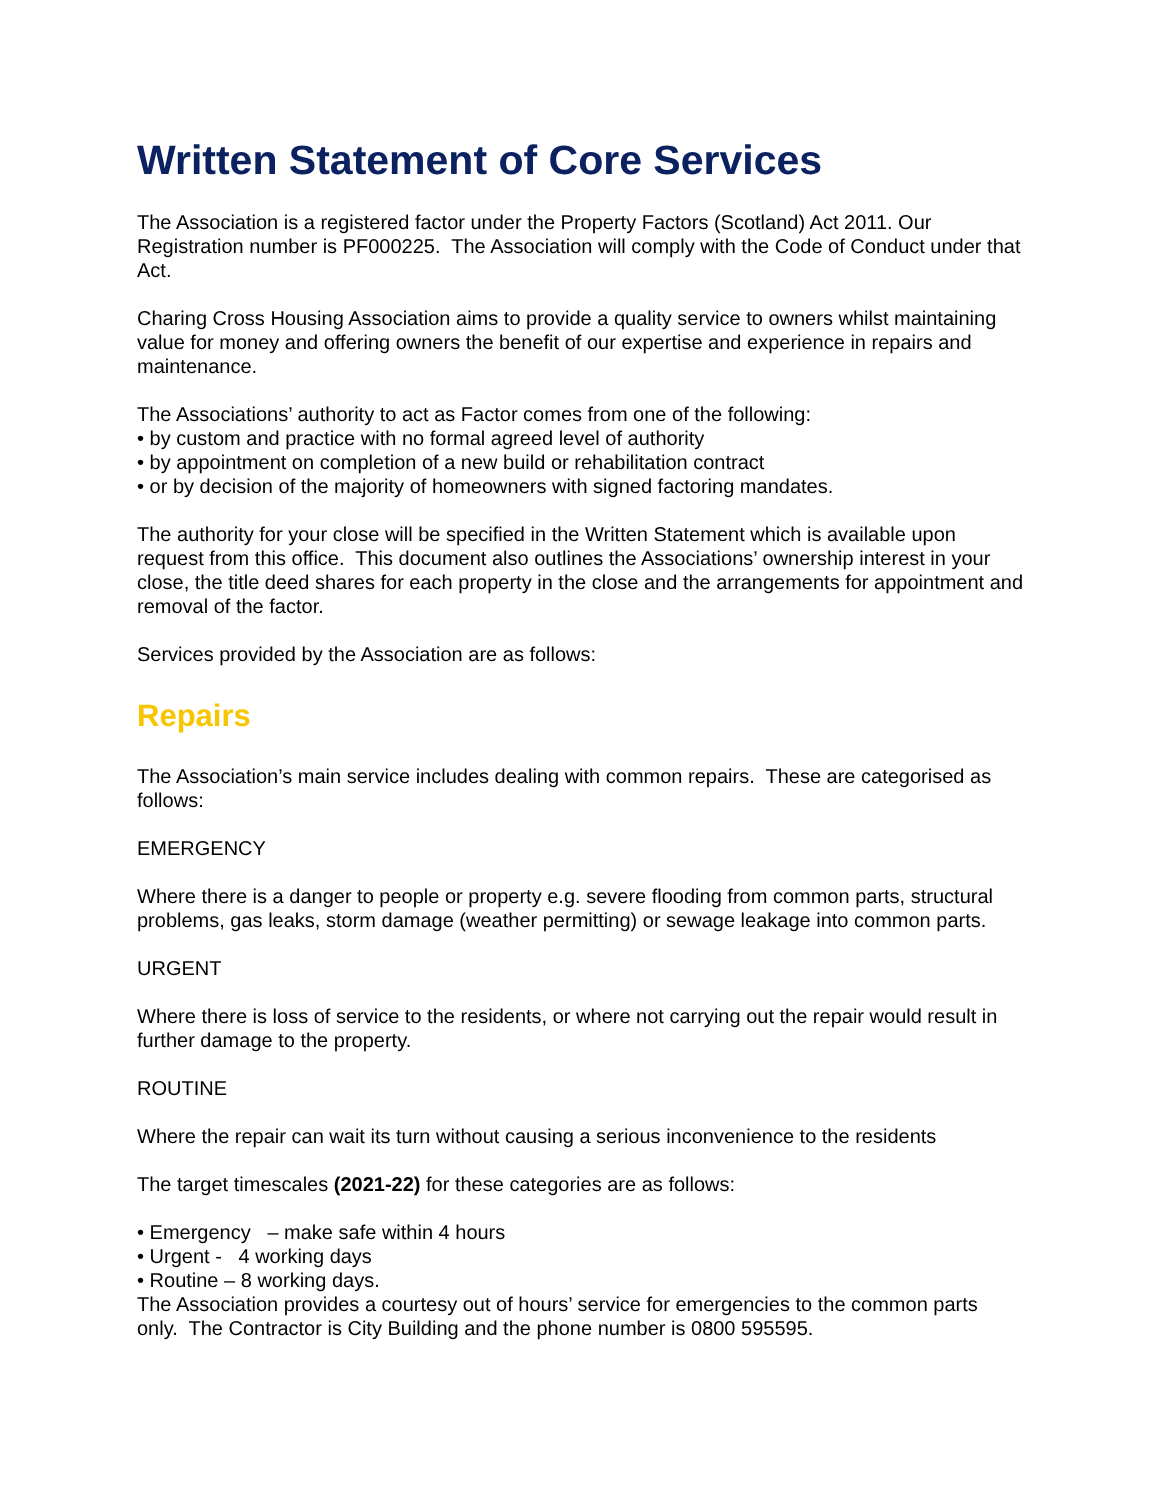Written Statement of Core Services
The Association is a registered factor under the Property Factors (Scotland) Act 2011. Our Registration number is PF000225. The Association will comply with the Code of Conduct under that Act.
Charing Cross Housing Association aims to provide a quality service to owners whilst maintaining value for money and offering owners the benefit of our expertise and experience in repairs and maintenance.
The Associations’ authority to act as Factor comes from one of the following:
• by custom and practice with no formal agreed level of authority
• by appointment on completion of a new build or rehabilitation contract
• or by decision of the majority of homeowners with signed factoring mandates.
The authority for your close will be specified in the Written Statement which is available upon request from this office. This document also outlines the Associations’ ownership interest in your close, the title deed shares for each property in the close and the arrangements for appointment and removal of the factor.
Services provided by the Association are as follows:
Repairs
The Association’s main service includes dealing with common repairs. These are categorised as follows:
EMERGENCY
Where there is a danger to people or property e.g. severe flooding from common parts, structural problems, gas leaks, storm damage (weather permitting) or sewage leakage into common parts.
URGENT
Where there is loss of service to the residents, or where not carrying out the repair would result in further damage to the property.
ROUTINE
Where the repair can wait its turn without causing a serious inconvenience to the residents
The target timescales (2021-22) for these categories are as follows:
• Emergency – make safe within 4 hours
• Urgent - 4 working days
• Routine – 8 working days.
The Association provides a courtesy out of hours’ service for emergencies to the common parts only. The Contractor is City Building and the phone number is 0800 595595.